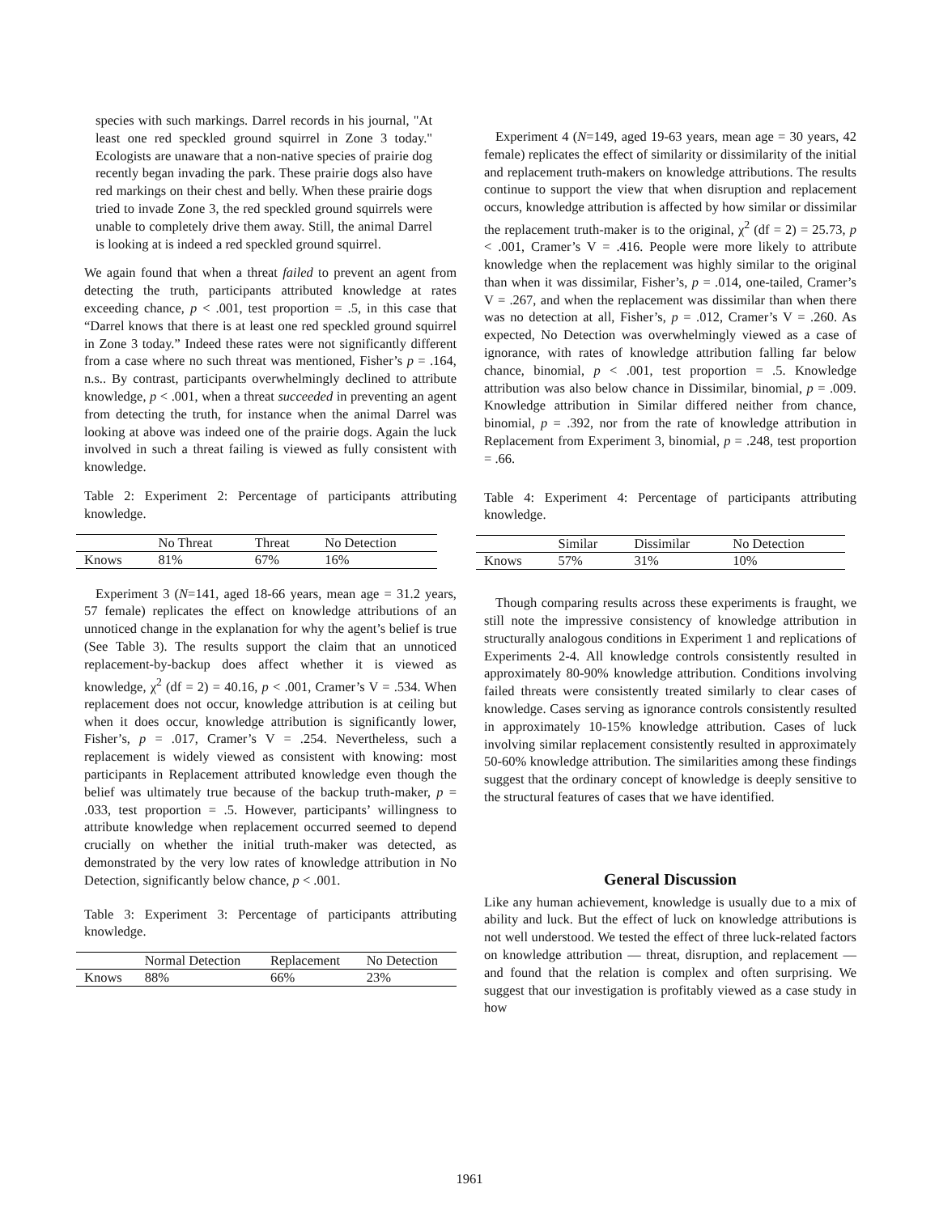species with such markings. Darrel records in his journal, "At least one red speckled ground squirrel in Zone 3 today." Ecologists are unaware that a non-native species of prairie dog recently began invading the park. These prairie dogs also have red markings on their chest and belly. When these prairie dogs tried to invade Zone 3, the red speckled ground squirrels were unable to completely drive them away. Still, the animal Darrel is looking at is indeed a red speckled ground squirrel.
We again found that when a threat failed to prevent an agent from detecting the truth, participants attributed knowledge at rates exceeding chance, p < .001, test proportion = .5, in this case that “Darrel knows that there is at least one red speckled ground squirrel in Zone 3 today.” Indeed these rates were not significantly different from a case where no such threat was mentioned, Fisher’s p = .164, n.s.. By contrast, participants overwhelmingly declined to attribute knowledge, p < .001, when a threat succeeded in preventing an agent from detecting the truth, for instance when the animal Darrel was looking at above was indeed one of the prairie dogs. Again the luck involved in such a threat failing is viewed as fully consistent with knowledge.
Table 2: Experiment 2: Percentage of participants attributing knowledge.
| | No Threat | Threat | No Detection |
| --- | --- | --- | --- |
| Knows | 81% | 67% | 16% |
Experiment 3 (N=141, aged 18-66 years, mean age = 31.2 years, 57 female) replicates the effect on knowledge attributions of an unnoticed change in the explanation for why the agent’s belief is true (See Table 3). The results support the claim that an unnoticed replacement-by-backup does affect whether it is viewed as knowledge, χ<sup>2</sup> (df = 2) = 40.16, p < .001, Cramer’s V = .534. When replacement does not occur, knowledge attribution is at ceiling but when it does occur, knowledge attribution is significantly lower, Fisher’s, p = .017, Cramer’s V = .254. Nevertheless, such a replacement is widely viewed as consistent with knowing: most participants in Replacement attributed knowledge even though the belief was ultimately true because of the backup truth-maker, p = .033, test proportion = .5. However, participants’ willingness to attribute knowledge when replacement occurred seemed to depend crucially on whether the initial truth-maker was detected, as demonstrated by the very low rates of knowledge attribution in No Detection, significantly below chance, p < .001.
Table 3: Experiment 3: Percentage of participants attributing knowledge.
| | Normal Detection | Replacement | No Detection |
| --- | --- | --- | --- |
| Knows | 88% | 66% | 23% |
Experiment 4 (N=149, aged 19-63 years, mean age = 30 years, 42 female) replicates the effect of similarity or dissimilarity of the initial and replacement truth-makers on knowledge attributions. The results continue to support the view that when disruption and replacement occurs, knowledge attribution is affected by how similar or dissimilar the replacement truth-maker is to the original, χ<sup>2</sup> (df = 2) = 25.73, p < .001, Cramer’s V = .416. People were more likely to attribute knowledge when the replacement was highly similar to the original than when it was dissimilar, Fisher’s, p = .014, one-tailed, Cramer’s V = .267, and when the replacement was dissimilar than when there was no detection at all, Fisher’s, p = .012, Cramer’s V = .260. As expected, No Detection was overwhelmingly viewed as a case of ignorance, with rates of knowledge attribution falling far below chance, binomial, p < .001, test proportion = .5. Knowledge attribution was also below chance in Dissimilar, binomial, p = .009. Knowledge attribution in Similar differed neither from chance, binomial, p = .392, nor from the rate of knowledge attribution in Replacement from Experiment 3, binomial, p = .248, test proportion = .66.
Table 4: Experiment 4: Percentage of participants attributing knowledge.
| | Similar | Dissimilar | No Detection |
| --- | --- | --- | --- |
| Knows | 57% | 31% | 10% |
Though comparing results across these experiments is fraught, we still note the impressive consistency of knowledge attribution in structurally analogous conditions in Experiment 1 and replications of Experiments 2-4. All knowledge controls consistently resulted in approximately 80-90% knowledge attribution. Conditions involving failed threats were consistently treated similarly to clear cases of knowledge. Cases serving as ignorance controls consistently resulted in approximately 10-15% knowledge attribution. Cases of luck involving similar replacement consistently resulted in approximately 50-60% knowledge attribution. The similarities among these findings suggest that the ordinary concept of knowledge is deeply sensitive to the structural features of cases that we have identified.
General Discussion
Like any human achievement, knowledge is usually due to a mix of ability and luck. But the effect of luck on knowledge attributions is not well understood. We tested the effect of three luck-related factors on knowledge attribution — threat, disruption, and replacement — and found that the relation is complex and often surprising. We suggest that our investigation is profitably viewed as a case study in how
1961